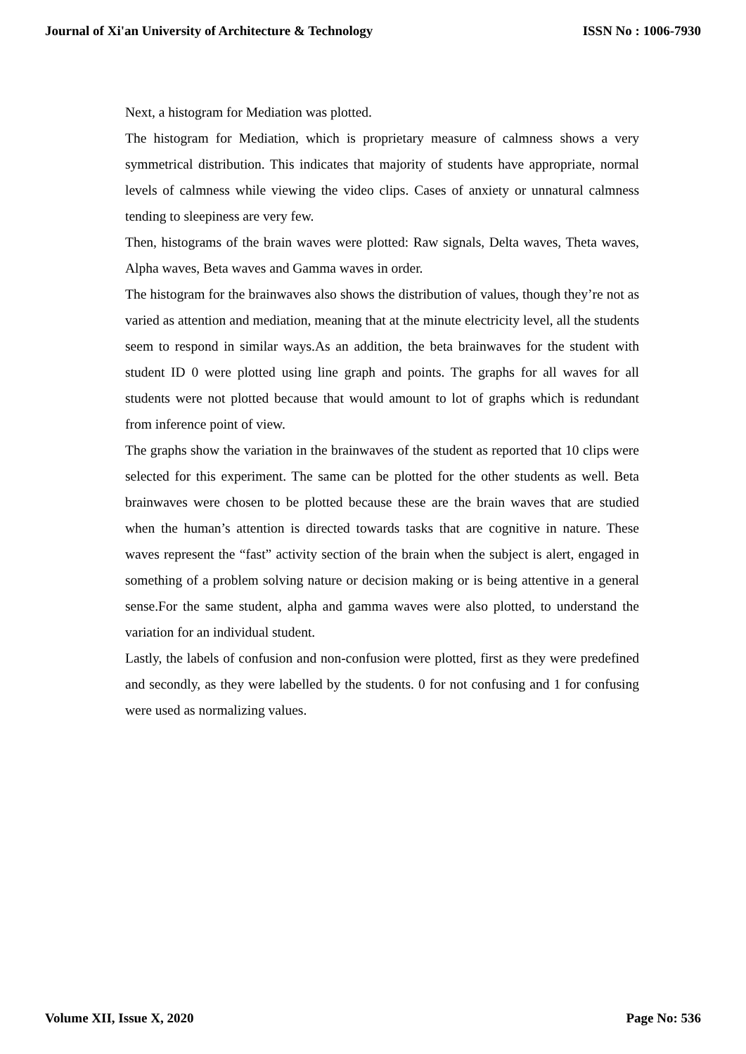Journal of Xi'an University of Architecture & Technology ISSN No : 1006-7930
Next, a histogram for Mediation was plotted.
The histogram for Mediation, which is proprietary measure of calmness shows a very symmetrical distribution. This indicates that majority of students have appropriate, normal levels of calmness while viewing the video clips. Cases of anxiety or unnatural calmness tending to sleepiness are very few.
Then, histograms of the brain waves were plotted: Raw signals, Delta waves, Theta waves, Alpha waves, Beta waves and Gamma waves in order.
The histogram for the brainwaves also shows the distribution of values, though they’re not as varied as attention and mediation, meaning that at the minute electricity level, all the students seem to respond in similar ways.As an addition, the beta brainwaves for the student with student ID 0 were plotted using line graph and points. The graphs for all waves for all students were not plotted because that would amount to lot of graphs which is redundant from inference point of view.
The graphs show the variation in the brainwaves of the student as reported that 10 clips were selected for this experiment. The same can be plotted for the other students as well. Beta brainwaves were chosen to be plotted because these are the brain waves that are studied when the human’s attention is directed towards tasks that are cognitive in nature. These waves represent the “fast” activity section of the brain when the subject is alert, engaged in something of a problem solving nature or decision making or is being attentive in a general sense.For the same student, alpha and gamma waves were also plotted, to understand the variation for an individual student.
Lastly, the labels of confusion and non-confusion were plotted, first as they were predefined and secondly, as they were labelled by the students. 0 for not confusing and 1 for confusing were used as normalizing values.
Volume XII, Issue X, 2020 Page No: 536